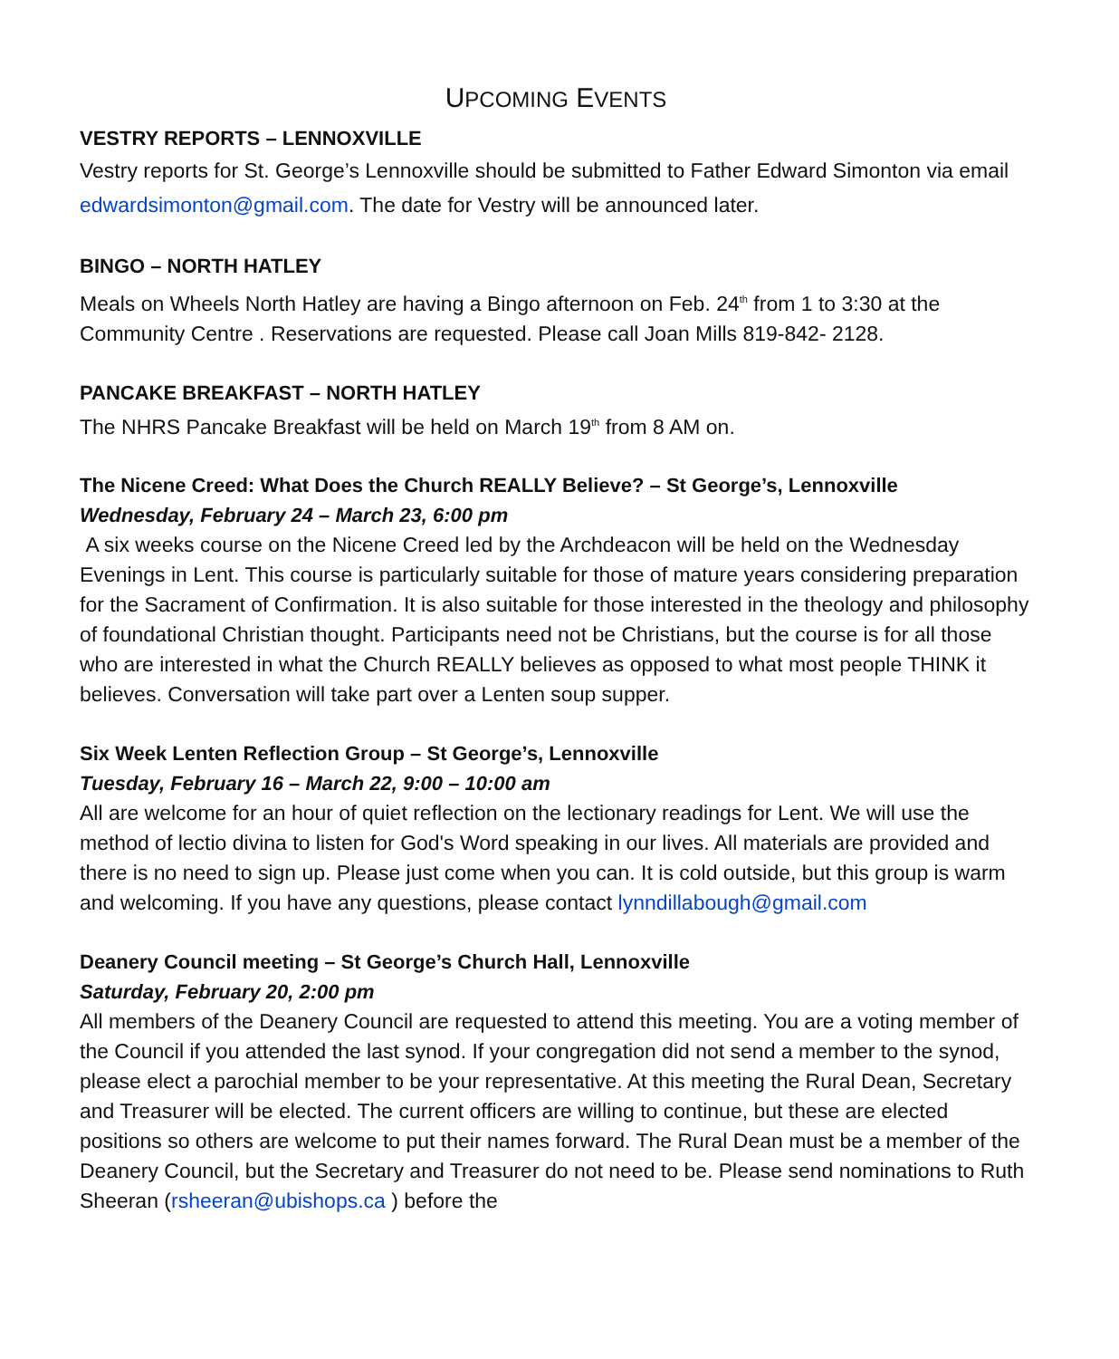UPCOMING EVENTS
VESTRY REPORTS – LENNOXVILLE
Vestry reports for St. George’s Lennoxville should be submitted to Father Edward Simonton via email edwardsimonton@gmail.com. The date for Vestry will be announced later.
BINGO – NORTH HATLEY
Meals on Wheels North Hatley are having a Bingo afternoon on Feb. 24<sup>th</sup> from 1 to 3:30 at the Community Centre . Reservations are requested. Please call Joan Mills 819-842- 2128.
PANCAKE BREAKFAST – NORTH HATLEY
The NHRS Pancake Breakfast will be held on March 19<sup>th</sup> from 8 AM on.
The Nicene Creed: What Does the Church REALLY Believe? – St George’s, Lennoxville
Wednesday, February 24 – March 23, 6:00 pm
A six weeks course on the Nicene Creed led by the Archdeacon will be held on the Wednesday Evenings in Lent. This course is particularly suitable for those of mature years considering preparation for the Sacrament of Confirmation. It is also suitable for those interested in the theology and philosophy of foundational Christian thought. Participants need not be Christians, but the course is for all those who are interested in what the Church REALLY believes as opposed to what most people THINK it believes. Conversation will take part over a Lenten soup supper.
Six Week Lenten Reflection Group – St George’s, Lennoxville
Tuesday, February 16 – March 22, 9:00 – 10:00 am
All are welcome for an hour of quiet reflection on the lectionary readings for Lent. We will use the method of lectio divina to listen for God's Word speaking in our lives. All materials are provided and there is no need to sign up. Please just come when you can. It is cold outside, but this group is warm and welcoming. If you have any questions, please contact lynndillabough@gmail.com
Deanery Council meeting – St George’s Church Hall, Lennoxville
Saturday, February 20, 2:00 pm
All members of the Deanery Council are requested to attend this meeting. You are a voting member of the Council if you attended the last synod. If your congregation did not send a member to the synod, please elect a parochial member to be your representative. At this meeting the Rural Dean, Secretary and Treasurer will be elected. The current officers are willing to continue, but these are elected positions so others are welcome to put their names forward. The Rural Dean must be a member of the Deanery Council, but the Secretary and Treasurer do not need to be. Please send nominations to Ruth Sheeran (rsheeran@ubishops.ca ) before the